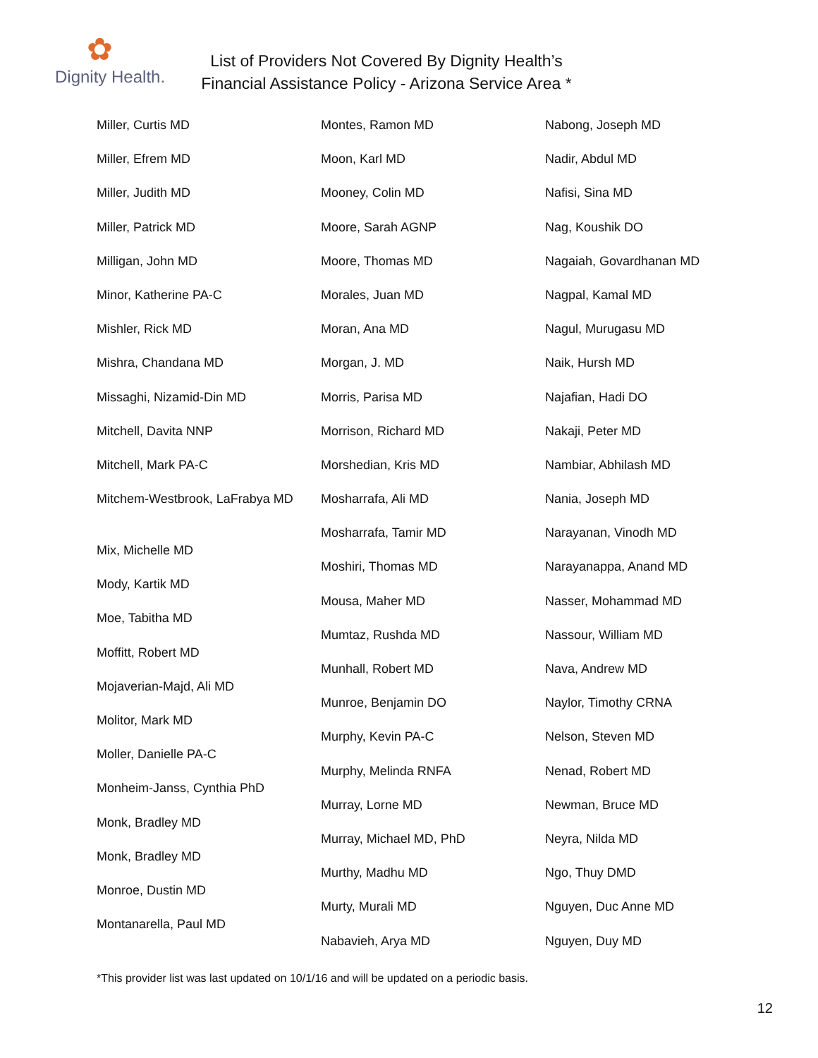✿
Dignity Health.
List of Providers Not Covered By Dignity Health’s
Financial Assistance Policy - Arizona Service Area *
Miller, Curtis MD
Miller, Efrem MD
Miller, Judith MD
Miller, Patrick MD
Milligan, John MD
Minor, Katherine PA-C
Mishler, Rick MD
Mishra, Chandana MD
Missaghi, Nizamid-Din MD
Mitchell, Davita NNP
Mitchell, Mark PA-C
Mitchem-Westbrook, LaFrabya MD
Mix, Michelle MD
Mody, Kartik MD
Moe, Tabitha MD
Moffitt, Robert MD
Mojaverian-Majd, Ali MD
Molitor, Mark MD
Moller, Danielle PA-C
Monheim-Janss, Cynthia PhD
Monk, Bradley MD
Monk, Bradley MD
Monroe, Dustin MD
Montanarella, Paul MD
Montes, Ramon MD
Moon, Karl MD
Mooney, Colin MD
Moore, Sarah AGNP
Moore, Thomas MD
Morales, Juan MD
Moran, Ana MD
Morgan, J. MD
Morris, Parisa MD
Morrison, Richard MD
Morshedian, Kris MD
Mosharrafa, Ali MD
Mosharrafa, Tamir MD
Moshiri, Thomas MD
Mousa, Maher MD
Mumtaz, Rushda MD
Munhall, Robert MD
Munroe, Benjamin DO
Murphy, Kevin PA-C
Murphy, Melinda RNFA
Murray, Lorne MD
Murray, Michael MD, PhD
Murthy, Madhu MD
Murty, Murali MD
Nabavieh, Arya MD
Nabong, Joseph MD
Nadir, Abdul MD
Nafisi, Sina MD
Nag, Koushik DO
Nagaiah, Govardhanan MD
Nagpal, Kamal MD
Nagul, Murugasu MD
Naik, Hursh MD
Najafian, Hadi DO
Nakaji, Peter MD
Nambiar, Abhilash MD
Nania, Joseph MD
Narayanan, Vinodh MD
Narayanappa, Anand MD
Nasser, Mohammad MD
Nassour, William MD
Nava, Andrew MD
Naylor, Timothy CRNA
Nelson, Steven MD
Nenad, Robert MD
Newman, Bruce MD
Neyra, Nilda MD
Ngo, Thuy DMD
Nguyen, Duc Anne MD
Nguyen, Duy MD
*This provider list was last updated on 10/1/16 and will be updated on a periodic basis.
12